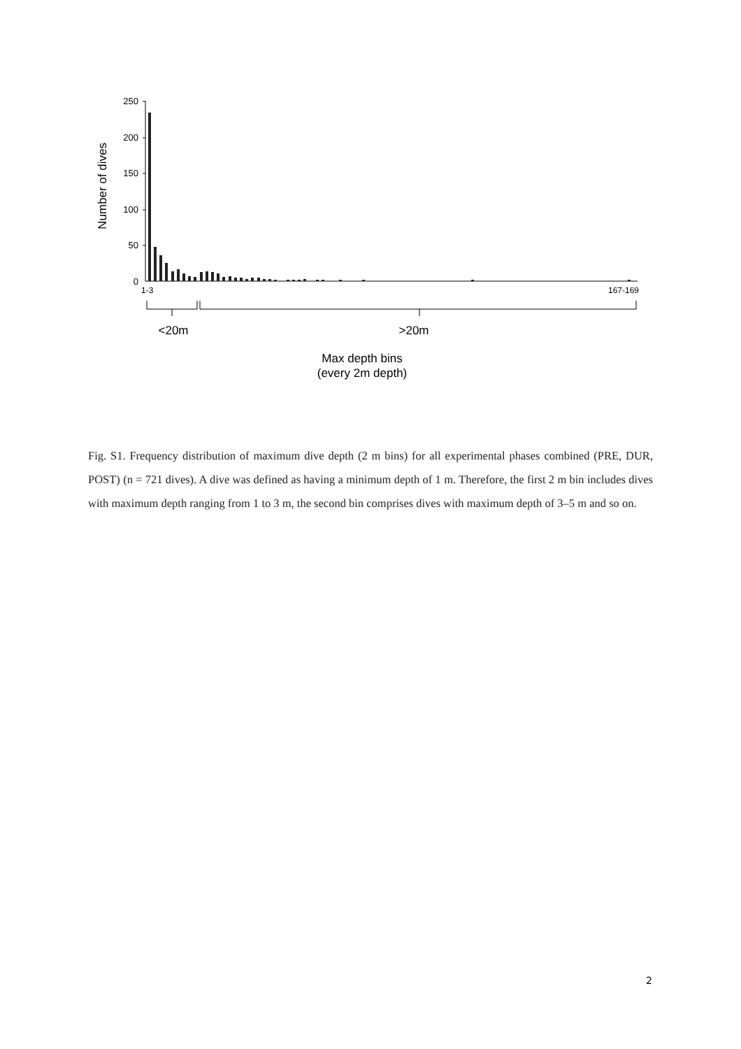250
200
150
100
50
0
1-3
167-169
<20m
>20m
Max depth bins
(every 2m depth)
Number of dives
Fig. S1. Frequency distribution of maximum dive depth (2 m bins) for all experimental phases combined (PRE, DUR, POST) (n = 721 dives). A dive was defined as having a minimum depth of 1 m. Therefore, the first 2 m bin includes dives with maximum depth ranging from 1 to 3 m, the second bin comprises dives with maximum depth of 3–5 m and so on.
2